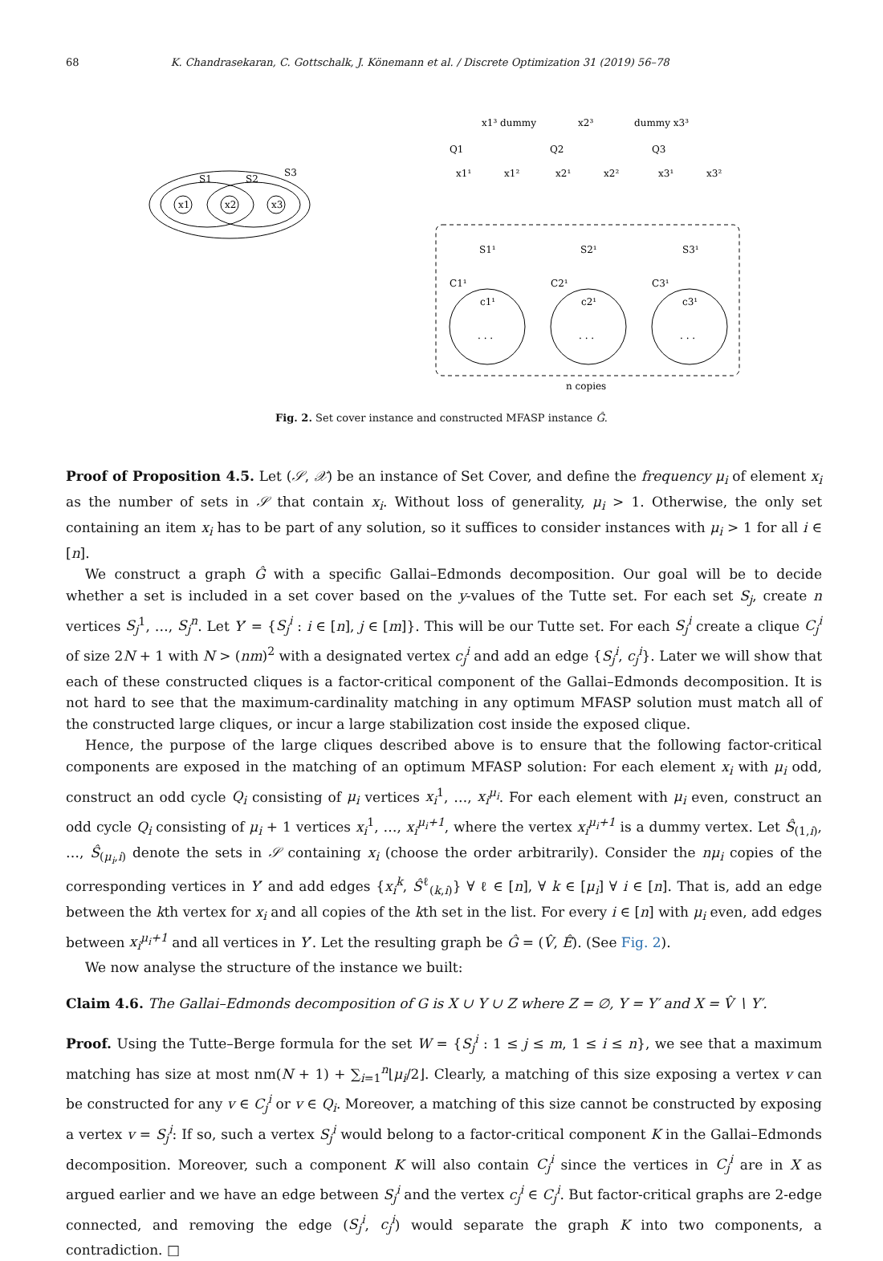68 K. Chandrasekaran, C. Gottschalk, J. Könemann et al. / Discrete Optimization 31 (2019) 56–78
x1
x2
x3
S1
S2
S3
x1³ dummy
x2³
dummy x3³
Q1
Q2
Q3
x1¹
x1²
x2¹
x2²
x3¹
x3²
S1¹
S2¹
S3¹
C1¹
C2¹
C3¹
c1¹
c2¹
c3¹
. . .
. . .
. . .
n copies
Fig. 2. Set cover instance and constructed MFASP instance Ĝ.
Proof of Proposition 4.5. Let (𝒮, 𝒳) be an instance of Set Cover, and define the frequency μ<sub>i</sub> of element x<sub>i</sub> as the number of sets in 𝒮 that contain x<sub>i</sub>. Without loss of generality, μ<sub>i</sub> > 1. Otherwise, the only set containing an item x<sub>i</sub> has to be part of any solution, so it suffices to consider instances with μ<sub>i</sub> > 1 for all i ∈ [n].
We construct a graph Ĝ with a specific Gallai–Edmonds decomposition. Our goal will be to decide whether a set is included in a set cover based on the y-values of the Tutte set. For each set S<sub>j</sub>, create n vertices S<sub>j</sub><sup>1</sup>, …, S<sub>j</sub><sup>n</sup>. Let Y′ = {S<sub>j</sub><sup>i</sup> : i ∈ [n], j ∈ [m]}. This will be our Tutte set. For each S<sub>j</sub><sup>i</sup> create a clique C<sub>j</sub><sup>i</sup> of size 2N + 1 with N > (nm)<sup>2</sup> with a designated vertex c<sub>j</sub><sup>i</sup> and add an edge {S<sub>j</sub><sup>i</sup>, c<sub>j</sub><sup>i</sup>}. Later we will show that each of these constructed cliques is a factor-critical component of the Gallai–Edmonds decomposition. It is not hard to see that the maximum-cardinality matching in any optimum MFASP solution must match all of the constructed large cliques, or incur a large stabilization cost inside the exposed clique.
Hence, the purpose of the large cliques described above is to ensure that the following factor-critical components are exposed in the matching of an optimum MFASP solution: For each element x<sub>i</sub> with μ<sub>i</sub> odd, construct an odd cycle Q<sub>i</sub> consisting of μ<sub>i</sub> vertices x<sub>i</sub><sup>1</sup>, …, x<sub>i</sub><sup>μ<sub>i</sub></sup>. For each element with μ<sub>i</sub> even, construct an odd cycle Q<sub>i</sub> consisting of μ<sub>i</sub> + 1 vertices x<sub>i</sub><sup>1</sup>, …, x<sub>i</sub><sup>μ<sub>i</sub>+1</sup>, where the vertex x<sub>i</sub><sup>μ<sub>i</sub>+1</sup> is a dummy vertex. Let Ŝ<sub>(1,i)</sub>, …, Ŝ<sub>(μ<sub>i</sub>,i)</sub> denote the sets in 𝒮 containing x<sub>i</sub> (choose the order arbitrarily). Consider the nμ<sub>i</sub> copies of the corresponding vertices in Y′ and add edges {x<sub>i</sub><sup>k</sup>, Ŝ<sup>ℓ</sup><sub>(k,i)</sub>} ∀ ℓ ∈ [n], ∀ k ∈ [μ<sub>i</sub>] ∀ i ∈ [n]. That is, add an edge between the kth vertex for x<sub>i</sub> and all copies of the kth set in the list. For every i ∈ [n] with μ<sub>i</sub> even, add edges between x<sub>i</sub><sup>μ<sub>i</sub>+1</sup> and all vertices in Y′. Let the resulting graph be Ĝ = (V̂, Ê). (See Fig. 2).
We now analyse the structure of the instance we built:
Claim 4.6. The Gallai–Edmonds decomposition of G is X ∪ Y ∪ Z where Z = ∅, Y = Y′ and X = V̂ ∖ Y′.
Proof. Using the Tutte–Berge formula for the set W = {S<sub>j</sub><sup>i</sup> : 1 ≤ j ≤ m, 1 ≤ i ≤ n}, we see that a maximum matching has size at most nm(N + 1) + ∑<sub>i=1</sub><sup>n</sup>⌊μ<sub>i</sub>/2⌋. Clearly, a matching of this size exposing a vertex v can be constructed for any v ∈ C<sub>j</sub><sup>i</sup> or v ∈ Q<sub>i</sub>. Moreover, a matching of this size cannot be constructed by exposing a vertex v = S<sub>j</sub><sup>i</sup>: If so, such a vertex S<sub>j</sub><sup>i</sup> would belong to a factor-critical component K in the Gallai–Edmonds decomposition. Moreover, such a component K will also contain C<sub>j</sub><sup>i</sup> since the vertices in C<sub>j</sub><sup>i</sup> are in X as argued earlier and we have an edge between S<sub>j</sub><sup>i</sup> and the vertex c<sub>j</sub><sup>i</sup> ∈ C<sub>j</sub><sup>i</sup>. But factor-critical graphs are 2-edge connected, and removing the edge (S<sub>j</sub><sup>i</sup>, c<sub>j</sub><sup>i</sup>) would separate the graph K into two components, a contradiction. □